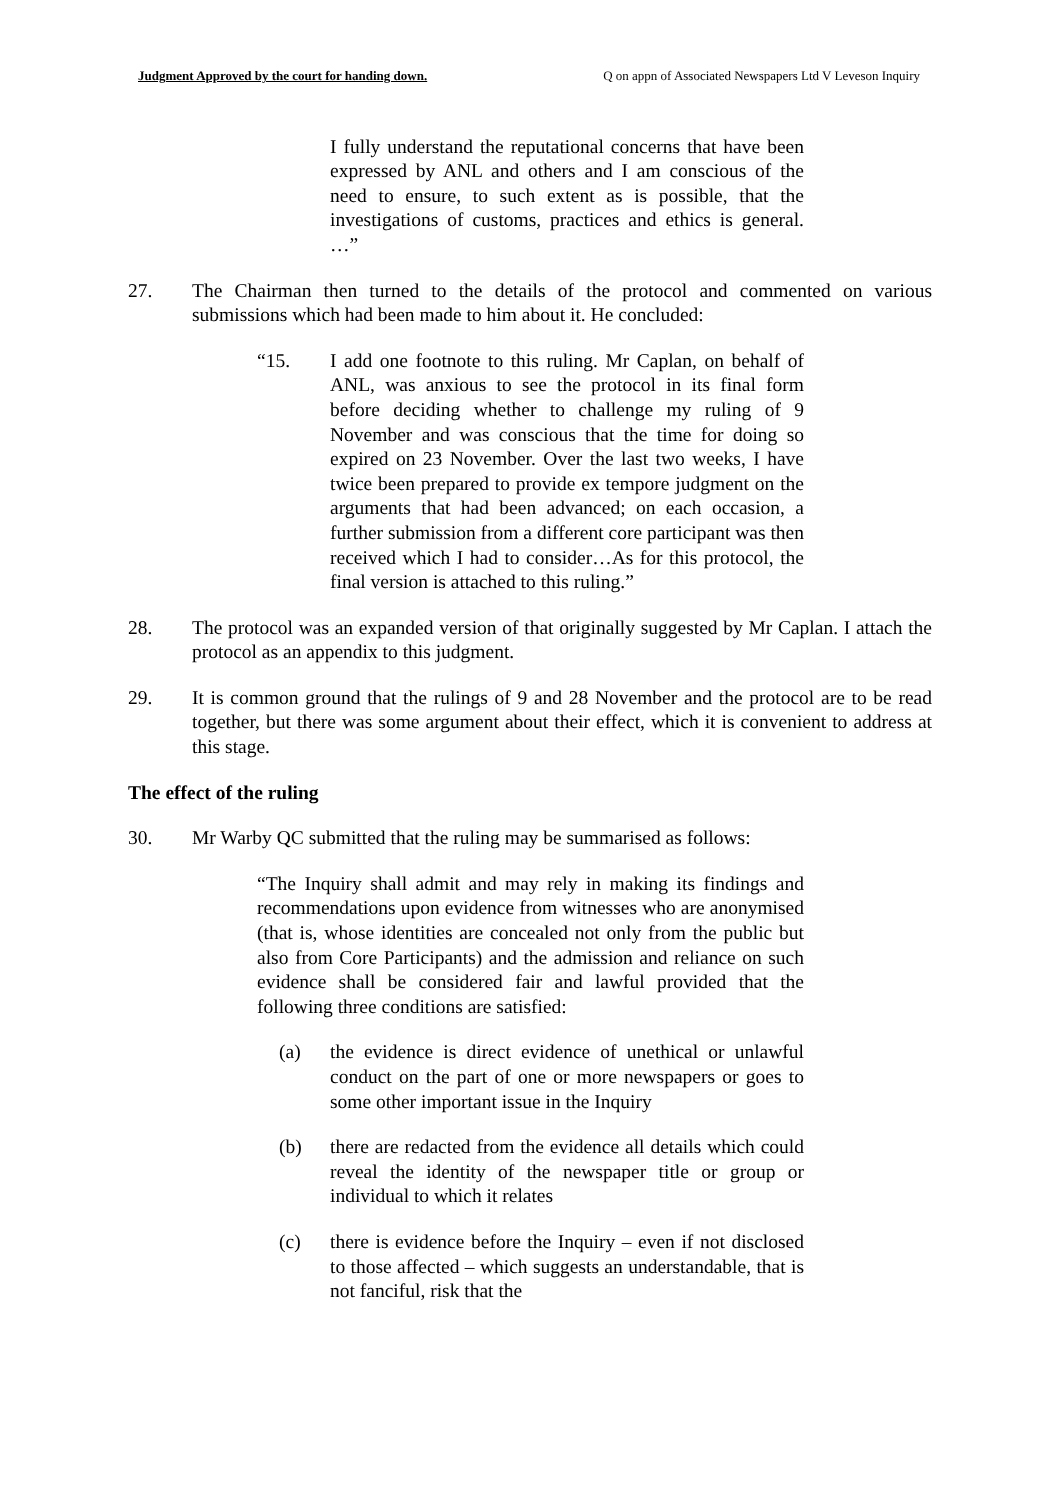Judgment Approved by the court for handing down. Q on appn of Associated Newspapers Ltd V Leveson Inquiry
I fully understand the reputational concerns that have been expressed by ANL and others and I am conscious of the need to ensure, to such extent as is possible, that the investigations of customs, practices and ethics is general. …”
27. The Chairman then turned to the details of the protocol and commented on various submissions which had been made to him about it. He concluded:
“15. I add one footnote to this ruling. Mr Caplan, on behalf of ANL, was anxious to see the protocol in its final form before deciding whether to challenge my ruling of 9 November and was conscious that the time for doing so expired on 23 November. Over the last two weeks, I have twice been prepared to provide ex tempore judgment on the arguments that had been advanced; on each occasion, a further submission from a different core participant was then received which I had to consider…As for this protocol, the final version is attached to this ruling.”
28. The protocol was an expanded version of that originally suggested by Mr Caplan. I attach the protocol as an appendix to this judgment.
29. It is common ground that the rulings of 9 and 28 November and the protocol are to be read together, but there was some argument about their effect, which it is convenient to address at this stage.
The effect of the ruling
30. Mr Warby QC submitted that the ruling may be summarised as follows:
“The Inquiry shall admit and may rely in making its findings and recommendations upon evidence from witnesses who are anonymised (that is, whose identities are concealed not only from the public but also from Core Participants) and the admission and reliance on such evidence shall be considered fair and lawful provided that the following three conditions are satisfied:
(a) the evidence is direct evidence of unethical or unlawful conduct on the part of one or more newspapers or goes to some other important issue in the Inquiry
(b) there are redacted from the evidence all details which could reveal the identity of the newspaper title or group or individual to which it relates
(c) there is evidence before the Inquiry – even if not disclosed to those affected – which suggests an understandable, that is not fanciful, risk that the